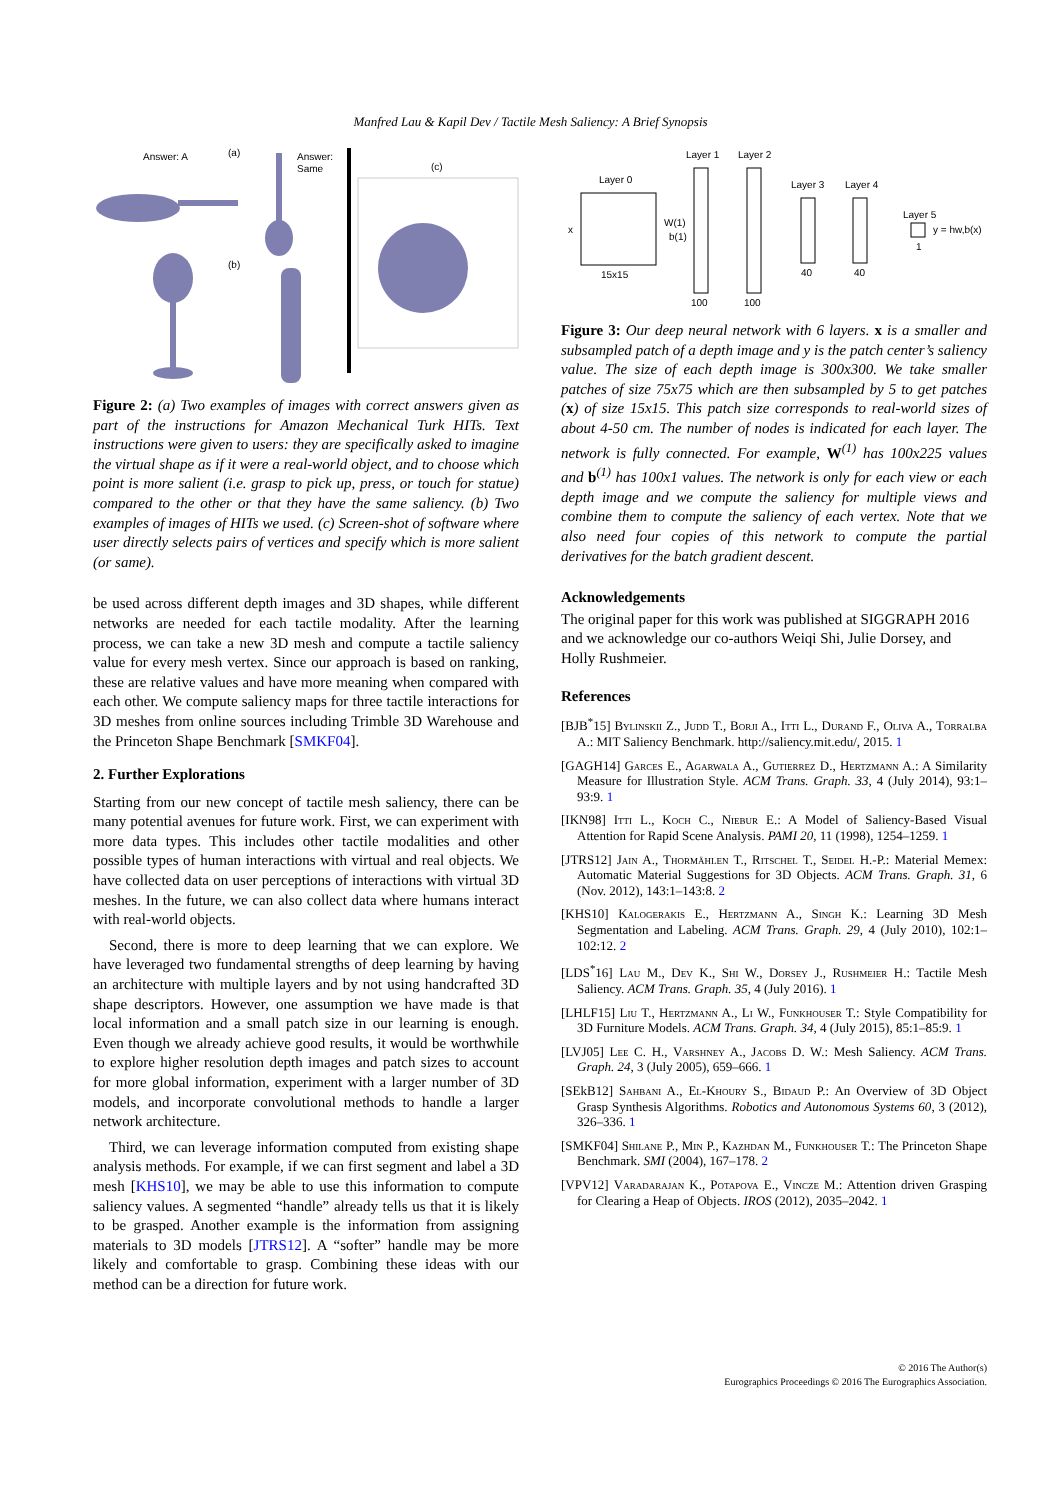Manfred Lau & Kapil Dev / Tactile Mesh Saliency: A Brief Synopsis
Answer: A
(a)
Answer:
Same
(c)
(b)
Figure 2: (a) Two examples of images with correct answers given as part of the instructions for Amazon Mechanical Turk HITs. Text instructions were given to users: they are specifically asked to imagine the virtual shape as if it were a real-world object, and to choose which point is more salient (i.e. grasp to pick up, press, or touch for statue) compared to the other or that they have the same saliency. (b) Two examples of images of HITs we used. (c) Screen-shot of software where user directly selects pairs of vertices and specify which is more salient (or same).
be used across different depth images and 3D shapes, while different networks are needed for each tactile modality. After the learning process, we can take a new 3D mesh and compute a tactile saliency value for every mesh vertex. Since our approach is based on ranking, these are relative values and have more meaning when compared with each other. We compute saliency maps for three tactile interactions for 3D meshes from online sources including Trimble 3D Warehouse and the Princeton Shape Benchmark [SMKF04].
2. Further Explorations
Starting from our new concept of tactile mesh saliency, there can be many potential avenues for future work. First, we can experiment with more data types. This includes other tactile modalities and other possible types of human interactions with virtual and real objects. We have collected data on user perceptions of interactions with virtual 3D meshes. In the future, we can also collect data where humans interact with real-world objects.
Second, there is more to deep learning that we can explore. We have leveraged two fundamental strengths of deep learning by having an architecture with multiple layers and by not using handcrafted 3D shape descriptors. However, one assumption we have made is that local information and a small patch size in our learning is enough. Even though we already achieve good results, it would be worthwhile to explore higher resolution depth images and patch sizes to account for more global information, experiment with a larger number of 3D models, and incorporate convolutional methods to handle a larger network architecture.
Third, we can leverage information computed from existing shape analysis methods. For example, if we can first segment and label a 3D mesh [KHS10], we may be able to use this information to compute saliency values. A segmented “handle” already tells us that it is likely to be grasped. Another example is the information from assigning materials to 3D models [JTRS12]. A “softer” handle may be more likely and comfortable to grasp. Combining these ideas with our method can be a direction for future work.
Layer 1
Layer 2
Layer 0
Layer 3
Layer 4
Layer 5
x
15x15
W(1)
b(1)
100
100
40
40
1
y = hw,b(x)
Figure 3: Our deep neural network with 6 layers. x is a smaller and subsampled patch of a depth image and y is the patch center’s saliency value. The size of each depth image is 300x300. We take smaller patches of size 75x75 which are then subsampled by 5 to get patches (x) of size 15x15. This patch size corresponds to real-world sizes of about 4-50 cm. The number of nodes is indicated for each layer. The network is fully connected. For example, W<sup>(1)</sup> has 100x225 values and b<sup>(1)</sup> has 100x1 values. The network is only for each view or each depth image and we compute the saliency for multiple views and combine them to compute the saliency of each vertex. Note that we also need four copies of this network to compute the partial derivatives for the batch gradient descent.
Acknowledgements
The original paper for this work was published at SIGGRAPH 2016 and we acknowledge our co-authors Weiqi Shi, Julie Dorsey, and Holly Rushmeier.
References
[BJB<sup>*</sup>15] Bylinskii Z., Judd T., Borji A., Itti L., Durand F., Oliva A., Torralba A.: MIT Saliency Benchmark. http://saliency.mit.edu/, 2015. 1
[GAGH14] Garces E., Agarwala A., Gutierrez D., Hertzmann A.: A Similarity Measure for Illustration Style. ACM Trans. Graph. 33, 4 (July 2014), 93:1–93:9. 1
[IKN98] Itti L., Koch C., Niebur E.: A Model of Saliency-Based Visual Attention for Rapid Scene Analysis. PAMI 20, 11 (1998), 1254–1259. 1
[JTRS12] Jain A., Thormählen T., Ritschel T., Seidel H.-P.: Material Memex: Automatic Material Suggestions for 3D Objects. ACM Trans. Graph. 31, 6 (Nov. 2012), 143:1–143:8. 2
[KHS10] Kalogerakis E., Hertzmann A., Singh K.: Learning 3D Mesh Segmentation and Labeling. ACM Trans. Graph. 29, 4 (July 2010), 102:1–102:12. 2
[LDS<sup>*</sup>16] Lau M., Dev K., Shi W., Dorsey J., Rushmeier H.: Tactile Mesh Saliency. ACM Trans. Graph. 35, 4 (July 2016). 1
[LHLF15] Liu T., Hertzmann A., Li W., Funkhouser T.: Style Compatibility for 3D Furniture Models. ACM Trans. Graph. 34, 4 (July 2015), 85:1–85:9. 1
[LVJ05] Lee C. H., Varshney A., Jacobs D. W.: Mesh Saliency. ACM Trans. Graph. 24, 3 (July 2005), 659–666. 1
[SEkB12] Sahbani A., El-Khoury S., Bidaud P.: An Overview of 3D Object Grasp Synthesis Algorithms. Robotics and Autonomous Systems 60, 3 (2012), 326–336. 1
[SMKF04] Shilane P., Min P., Kazhdan M., Funkhouser T.: The Princeton Shape Benchmark. SMI (2004), 167–178. 2
[VPV12] Varadarajan K., Potapova E., Vincze M.: Attention driven Grasping for Clearing a Heap of Objects. IROS (2012), 2035–2042. 1
© 2016 The Author(s)
Eurographics Proceedings © 2016 The Eurographics Association.